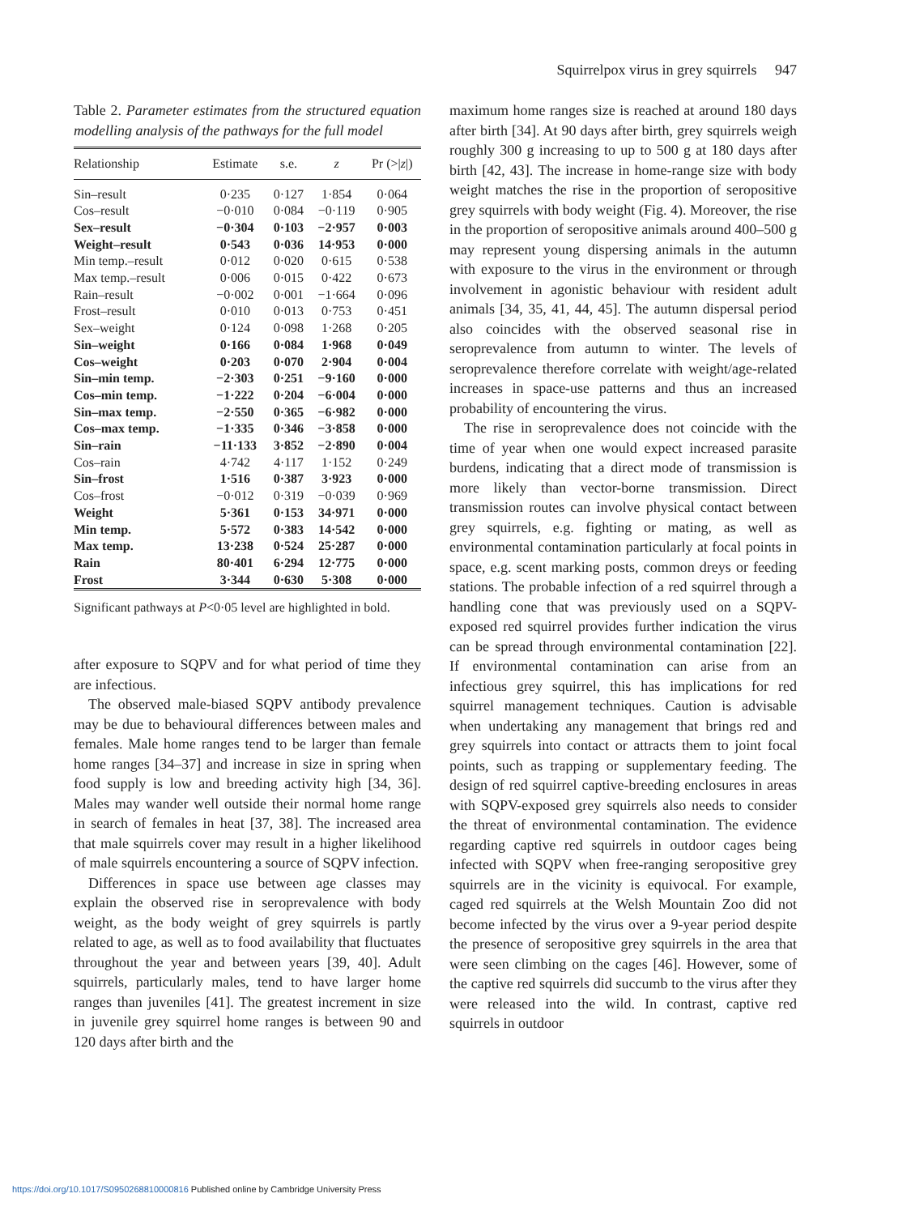Squirrelpox virus in grey squirrels 947
Table 2. Parameter estimates from the structured equation modelling analysis of the pathways for the full model
| Relationship | Estimate | s.e. | z | Pr (>/ z /) |
| --- | --- | --- | --- | --- |
| Sin–result | 0·235 | 0·127 | 1·854 | 0·064 |
| Cos–result | −0·010 | 0·084 | −0·119 | 0·905 |
| Sex–result | −0·304 | 0·103 | −2·957 | 0·003 |
| Weight–result | 0·543 | 0·036 | 14·953 | 0·000 |
| Min temp.–result | 0·012 | 0·020 | 0·615 | 0·538 |
| Max temp.–result | 0·006 | 0·015 | 0·422 | 0·673 |
| Rain–result | −0·002 | 0·001 | −1·664 | 0·096 |
| Frost–result | 0·010 | 0·013 | 0·753 | 0·451 |
| Sex–weight | 0·124 | 0·098 | 1·268 | 0·205 |
| Sin–weight | 0·166 | 0·084 | 1·968 | 0·049 |
| Cos–weight | 0·203 | 0·070 | 2·904 | 0·004 |
| Sin–min temp. | −2·303 | 0·251 | −9·160 | 0·000 |
| Cos–min temp. | −1·222 | 0·204 | −6·004 | 0·000 |
| Sin–max temp. | −2·550 | 0·365 | −6·982 | 0·000 |
| Cos–max temp. | −1·335 | 0·346 | −3·858 | 0·000 |
| Sin–rain | −11·133 | 3·852 | −2·890 | 0·004 |
| Cos–rain | 4·742 | 4·117 | 1·152 | 0·249 |
| Sin–frost | 1·516 | 0·387 | 3·923 | 0·000 |
| Cos–frost | −0·012 | 0·319 | −0·039 | 0·969 |
| Weight | 5·361 | 0·153 | 34·971 | 0·000 |
| Min temp. | 5·572 | 0·383 | 14·542 | 0·000 |
| Max temp. | 13·238 | 0·524 | 25·287 | 0·000 |
| Rain | 80·401 | 6·294 | 12·775 | 0·000 |
| Frost | 3·344 | 0·630 | 5·308 | 0·000 |
Significant pathways at P<0·05 level are highlighted in bold.
after exposure to SQPV and for what period of time they are infectious.
The observed male-biased SQPV antibody prevalence may be due to behavioural differences between males and females. Male home ranges tend to be larger than female home ranges [34–37] and increase in size in spring when food supply is low and breeding activity high [34, 36]. Males may wander well outside their normal home range in search of females in heat [37, 38]. The increased area that male squirrels cover may result in a higher likelihood of male squirrels encountering a source of SQPV infection.
Differences in space use between age classes may explain the observed rise in seroprevalence with body weight, as the body weight of grey squirrels is partly related to age, as well as to food availability that fluctuates throughout the year and between years [39, 40]. Adult squirrels, particularly males, tend to have larger home ranges than juveniles [41]. The greatest increment in size in juvenile grey squirrel home ranges is between 90 and 120 days after birth and the
maximum home ranges size is reached at around 180 days after birth [34]. At 90 days after birth, grey squirrels weigh roughly 300 g increasing to up to 500 g at 180 days after birth [42, 43]. The increase in home-range size with body weight matches the rise in the proportion of seropositive grey squirrels with body weight (Fig. 4). Moreover, the rise in the proportion of seropositive animals around 400–500 g may represent young dispersing animals in the autumn with exposure to the virus in the environment or through involvement in agonistic behaviour with resident adult animals [34, 35, 41, 44, 45]. The autumn dispersal period also coincides with the observed seasonal rise in seroprevalence from autumn to winter. The levels of seroprevalence therefore correlate with weight/age-related increases in space-use patterns and thus an increased probability of encountering the virus.
The rise in seroprevalence does not coincide with the time of year when one would expect increased parasite burdens, indicating that a direct mode of transmission is more likely than vector-borne transmission. Direct transmission routes can involve physical contact between grey squirrels, e.g. fighting or mating, as well as environmental contamination particularly at focal points in space, e.g. scent marking posts, common dreys or feeding stations. The probable infection of a red squirrel through a handling cone that was previously used on a SQPV-exposed red squirrel provides further indication the virus can be spread through environmental contamination [22]. If environmental contamination can arise from an infectious grey squirrel, this has implications for red squirrel management techniques. Caution is advisable when undertaking any management that brings red and grey squirrels into contact or attracts them to joint focal points, such as trapping or supplementary feeding. The design of red squirrel captive-breeding enclosures in areas with SQPV-exposed grey squirrels also needs to consider the threat of environmental contamination. The evidence regarding captive red squirrels in outdoor cages being infected with SQPV when free-ranging seropositive grey squirrels are in the vicinity is equivocal. For example, caged red squirrels at the Welsh Mountain Zoo did not become infected by the virus over a 9-year period despite the presence of seropositive grey squirrels in the area that were seen climbing on the cages [46]. However, some of the captive red squirrels did succumb to the virus after they were released into the wild. In contrast, captive red squirrels in outdoor
https://doi.org/10.1017/S0950268810000816 Published online by Cambridge University Press